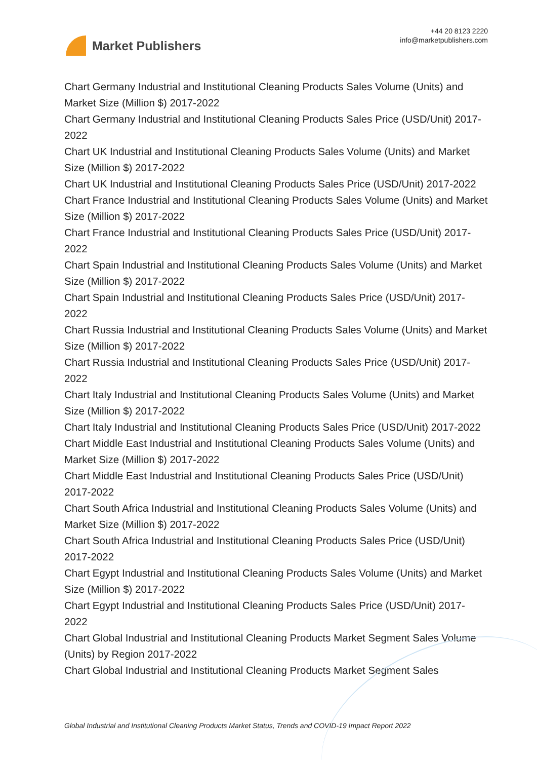Market Publishers
+44 20 8123 2220
info@marketpublishers.com
Chart Germany Industrial and Institutional Cleaning Products Sales Volume (Units) and Market Size (Million $) 2017-2022
Chart Germany Industrial and Institutional Cleaning Products Sales Price (USD/Unit) 2017-2022
Chart UK Industrial and Institutional Cleaning Products Sales Volume (Units) and Market Size (Million $) 2017-2022
Chart UK Industrial and Institutional Cleaning Products Sales Price (USD/Unit) 2017-2022
Chart France Industrial and Institutional Cleaning Products Sales Volume (Units) and Market Size (Million $) 2017-2022
Chart France Industrial and Institutional Cleaning Products Sales Price (USD/Unit) 2017-2022
Chart Spain Industrial and Institutional Cleaning Products Sales Volume (Units) and Market Size (Million $) 2017-2022
Chart Spain Industrial and Institutional Cleaning Products Sales Price (USD/Unit) 2017-2022
Chart Russia Industrial and Institutional Cleaning Products Sales Volume (Units) and Market Size (Million $) 2017-2022
Chart Russia Industrial and Institutional Cleaning Products Sales Price (USD/Unit) 2017-2022
Chart Italy Industrial and Institutional Cleaning Products Sales Volume (Units) and Market Size (Million $) 2017-2022
Chart Italy Industrial and Institutional Cleaning Products Sales Price (USD/Unit) 2017-2022
Chart Middle East Industrial and Institutional Cleaning Products Sales Volume (Units) and Market Size (Million $) 2017-2022
Chart Middle East Industrial and Institutional Cleaning Products Sales Price (USD/Unit) 2017-2022
Chart South Africa Industrial and Institutional Cleaning Products Sales Volume (Units) and Market Size (Million $) 2017-2022
Chart South Africa Industrial and Institutional Cleaning Products Sales Price (USD/Unit) 2017-2022
Chart Egypt Industrial and Institutional Cleaning Products Sales Volume (Units) and Market Size (Million $) 2017-2022
Chart Egypt Industrial and Institutional Cleaning Products Sales Price (USD/Unit) 2017-2022
Chart Global Industrial and Institutional Cleaning Products Market Segment Sales Volume (Units) by Region 2017-2022
Chart Global Industrial and Institutional Cleaning Products Market Segment Sales
Global Industrial and Institutional Cleaning Products Market Status, Trends and COVID-19 Impact Report 2022